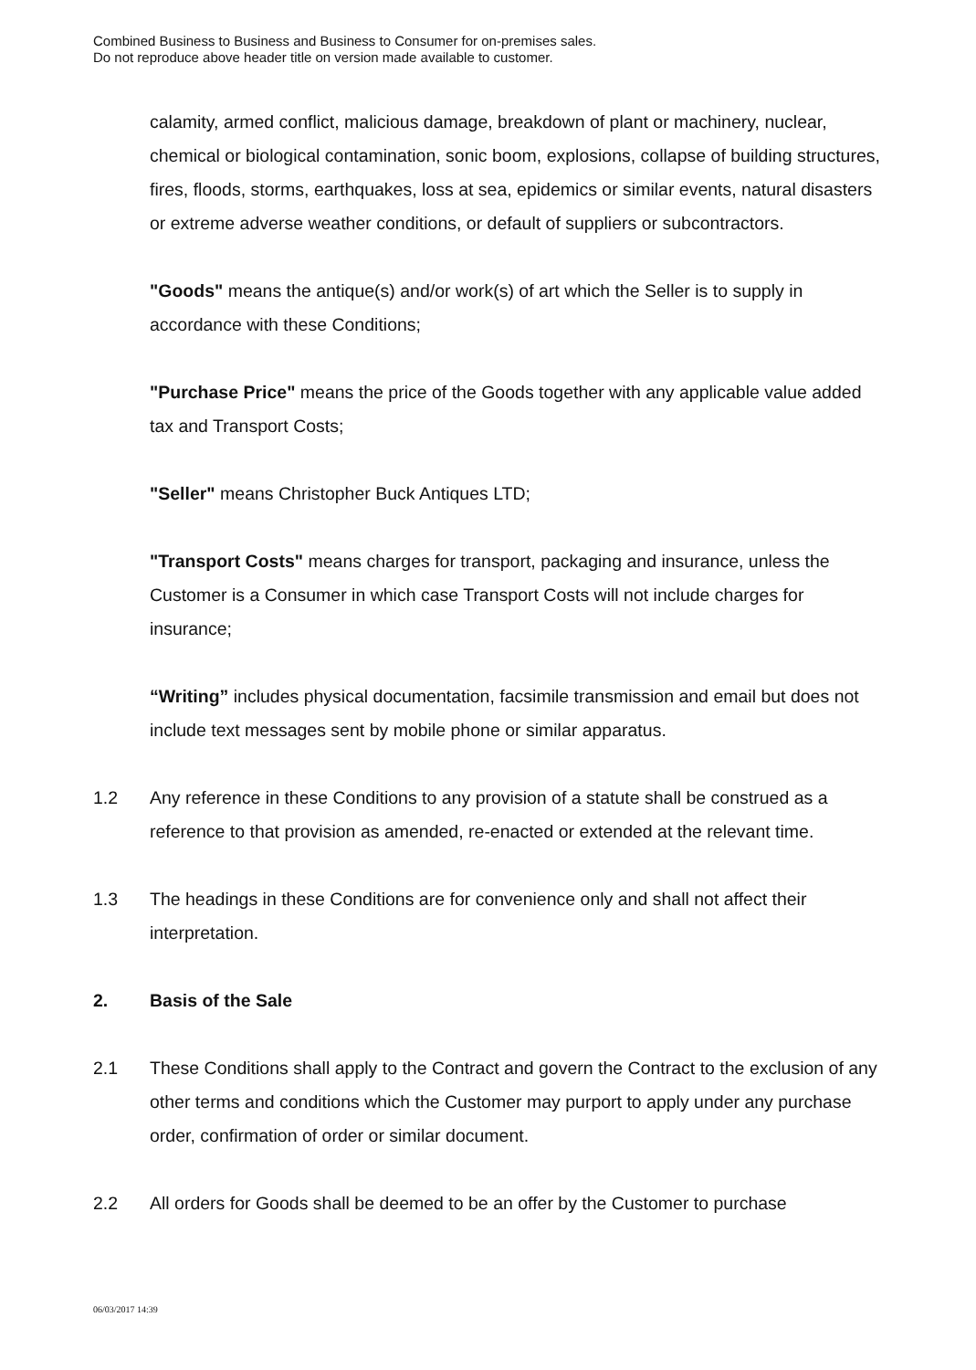Combined Business to Business and Business to Consumer for on-premises sales.
Do not reproduce above header title on version made available to customer.
calamity, armed conflict, malicious damage, breakdown of plant or machinery, nuclear, chemical or biological contamination, sonic boom, explosions, collapse of building structures, fires, floods, storms, earthquakes, loss at sea, epidemics or similar events, natural disasters or extreme adverse weather conditions, or default of suppliers or subcontractors.
"Goods" means the antique(s) and/or work(s) of art which the Seller is to supply in accordance with these Conditions;
"Purchase Price" means the price of the Goods together with any applicable value added tax and Transport Costs;
"Seller" means Christopher Buck Antiques LTD;
"Transport Costs" means charges for transport, packaging and insurance, unless the Customer is a Consumer in which case Transport Costs will not include charges for insurance;
“Writing” includes physical documentation, facsimile transmission and email but does not include text messages sent by mobile phone or similar apparatus.
1.2 Any reference in these Conditions to any provision of a statute shall be construed as a reference to that provision as amended, re-enacted or extended at the relevant time.
1.3 The headings in these Conditions are for convenience only and shall not affect their interpretation.
2. Basis of the Sale
2.1 These Conditions shall apply to the Contract and govern the Contract to the exclusion of any other terms and conditions which the Customer may purport to apply under any purchase order, confirmation of order or similar document.
2.2 All orders for Goods shall be deemed to be an offer by the Customer to purchase
06/03/2017 14:39